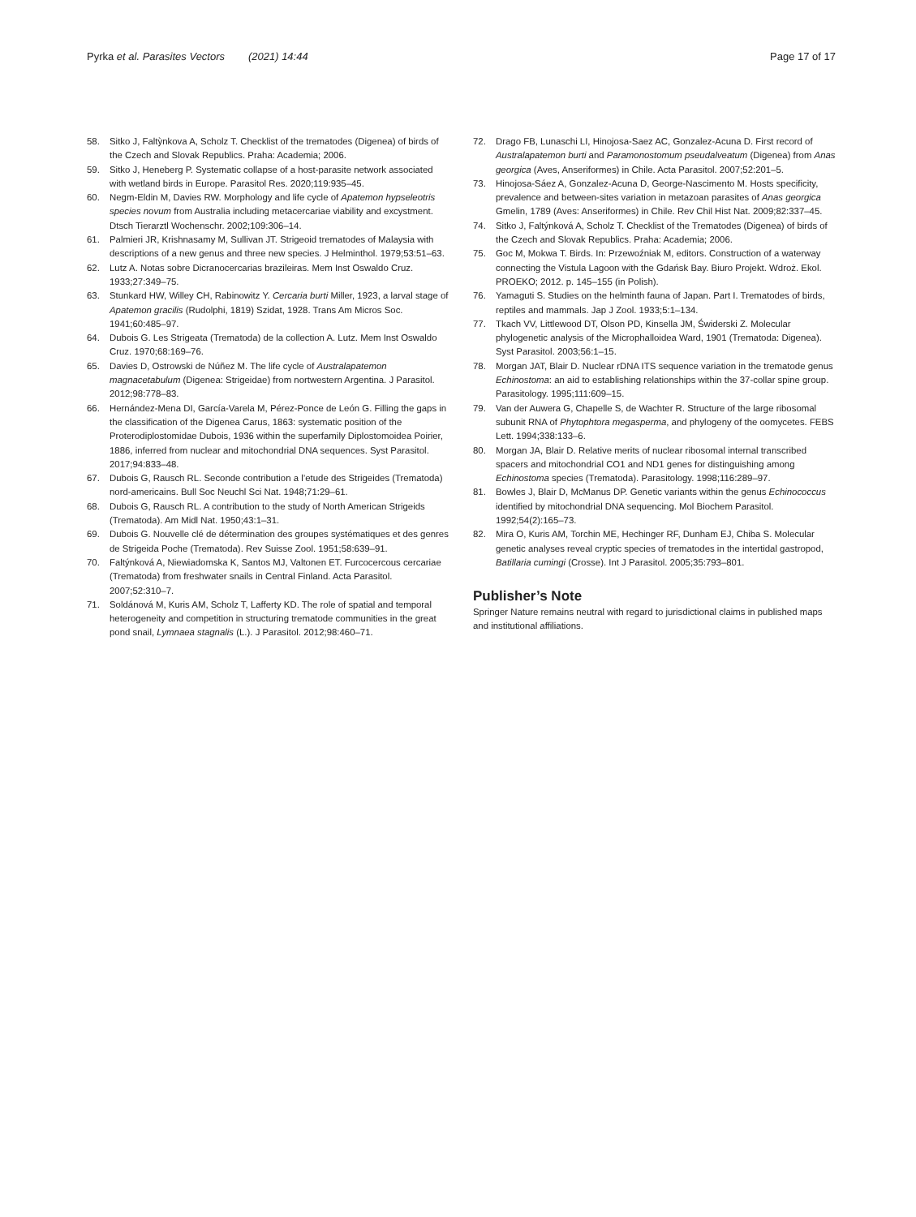Pyrka et al. Parasites Vectors (2021) 14:44 Page 17 of 17
58. Sitko J, Faltỳnkova A, Scholz T. Checklist of the trematodes (Digenea) of birds of the Czech and Slovak Republics. Praha: Academia; 2006.
59. Sitko J, Heneberg P. Systematic collapse of a host-parasite network associated with wetland birds in Europe. Parasitol Res. 2020;119:935–45.
60. Negm-Eldin M, Davies RW. Morphology and life cycle of Apatemon hypseleotris species novum from Australia including metacercariae viability and excystment. Dtsch Tierarztl Wochenschr. 2002;109:306–14.
61. Palmieri JR, Krishnasamy M, Sullivan JT. Strigeoid trematodes of Malaysia with descriptions of a new genus and three new species. J Helminthol. 1979;53:51–63.
62. Lutz A. Notas sobre Dicranocercarias brazileiras. Mem Inst Oswaldo Cruz. 1933;27:349–75.
63. Stunkard HW, Willey CH, Rabinowitz Y. Cercaria burti Miller, 1923, a larval stage of Apatemon gracilis (Rudolphi, 1819) Szidat, 1928. Trans Am Micros Soc. 1941;60:485–97.
64. Dubois G. Les Strigeata (Trematoda) de la collection A. Lutz. Mem Inst Oswaldo Cruz. 1970;68:169–76.
65. Davies D, Ostrowski de Núñez M. The life cycle of Australapatemon magnacetabulum (Digenea: Strigeidae) from nortwestern Argentina. J Parasitol. 2012;98:778–83.
66. Hernández-Mena DI, García-Varela M, Pérez-Ponce de León G. Filling the gaps in the classification of the Digenea Carus, 1863: systematic position of the Proterodiplostomidae Dubois, 1936 within the superfamily Diplostomoidea Poirier, 1886, inferred from nuclear and mitochondrial DNA sequences. Syst Parasitol. 2017;94:833–48.
67. Dubois G, Rausch RL. Seconde contribution a l’etude des Strigeides (Trematoda) nord-americains. Bull Soc Neuchl Sci Nat. 1948;71:29–61.
68. Dubois G, Rausch RL. A contribution to the study of North American Strigeids (Trematoda). Am Midl Nat. 1950;43:1–31.
69. Dubois G. Nouvelle clé de détermination des groupes systématiques et des genres de Strigeida Poche (Trematoda). Rev Suisse Zool. 1951;58:639–91.
70. Faltýnková A, Niewiadomska K, Santos MJ, Valtonen ET. Furcocercous cercariae (Trematoda) from freshwater snails in Central Finland. Acta Parasitol. 2007;52:310–7.
71. Soldánová M, Kuris AM, Scholz T, Lafferty KD. The role of spatial and temporal heterogeneity and competition in structuring trematode communities in the great pond snail, Lymnaea stagnalis (L.). J Parasitol. 2012;98:460–71.
72. Drago FB, Lunaschi LI, Hinojosa-Saez AC, Gonzalez-Acuna D. First record of Australapatemon burti and Paramonostomum pseudalveatum (Digenea) from Anas georgica (Aves, Anseriformes) in Chile. Acta Parasitol. 2007;52:201–5.
73. Hinojosa-Sáez A, Gonzalez-Acuna D, George-Nascimento M. Hosts specificity, prevalence and between-sites variation in metazoan parasites of Anas georgica Gmelin, 1789 (Aves: Anseriformes) in Chile. Rev Chil Hist Nat. 2009;82:337–45.
74. Sitko J, Faltýnková A, Scholz T. Checklist of the Trematodes (Digenea) of birds of the Czech and Slovak Republics. Praha: Academia; 2006.
75. Goc M, Mokwa T. Birds. In: Przewoźniak M, editors. Construction of a waterway connecting the Vistula Lagoon with the Gdańsk Bay. Biuro Projekt. Wdroż. Ekol. PROEKO; 2012. p. 145–155 (in Polish).
76. Yamaguti S. Studies on the helminth fauna of Japan. Part I. Trematodes of birds, reptiles and mammals. Jap J Zool. 1933;5:1–134.
77. Tkach VV, Littlewood DT, Olson PD, Kinsella JM, Świderski Z. Molecular phylogenetic analysis of the Microphalloidea Ward, 1901 (Trematoda: Digenea). Syst Parasitol. 2003;56:1–15.
78. Morgan JAT, Blair D. Nuclear rDNA ITS sequence variation in the trematode genus Echinostoma: an aid to establishing relationships within the 37-collar spine group. Parasitology. 1995;111:609–15.
79. Van der Auwera G, Chapelle S, de Wachter R. Structure of the large ribosomal subunit RNA of Phytophtora megasperma, and phylogeny of the oomycetes. FEBS Lett. 1994;338:133–6.
80. Morgan JA, Blair D. Relative merits of nuclear ribosomal internal transcribed spacers and mitochondrial CO1 and ND1 genes for distinguishing among Echinostoma species (Trematoda). Parasitology. 1998;116:289–97.
81. Bowles J, Blair D, McManus DP. Genetic variants within the genus Echinococcus identified by mitochondrial DNA sequencing. Mol Biochem Parasitol. 1992;54(2):165–73.
82. Mira O, Kuris AM, Torchin ME, Hechinger RF, Dunham EJ, Chiba S. Molecular genetic analyses reveal cryptic species of trematodes in the intertidal gastropod, Batillaria cumingi (Crosse). Int J Parasitol. 2005;35:793–801.
Publisher’s Note
Springer Nature remains neutral with regard to jurisdictional claims in published maps and institutional affiliations.